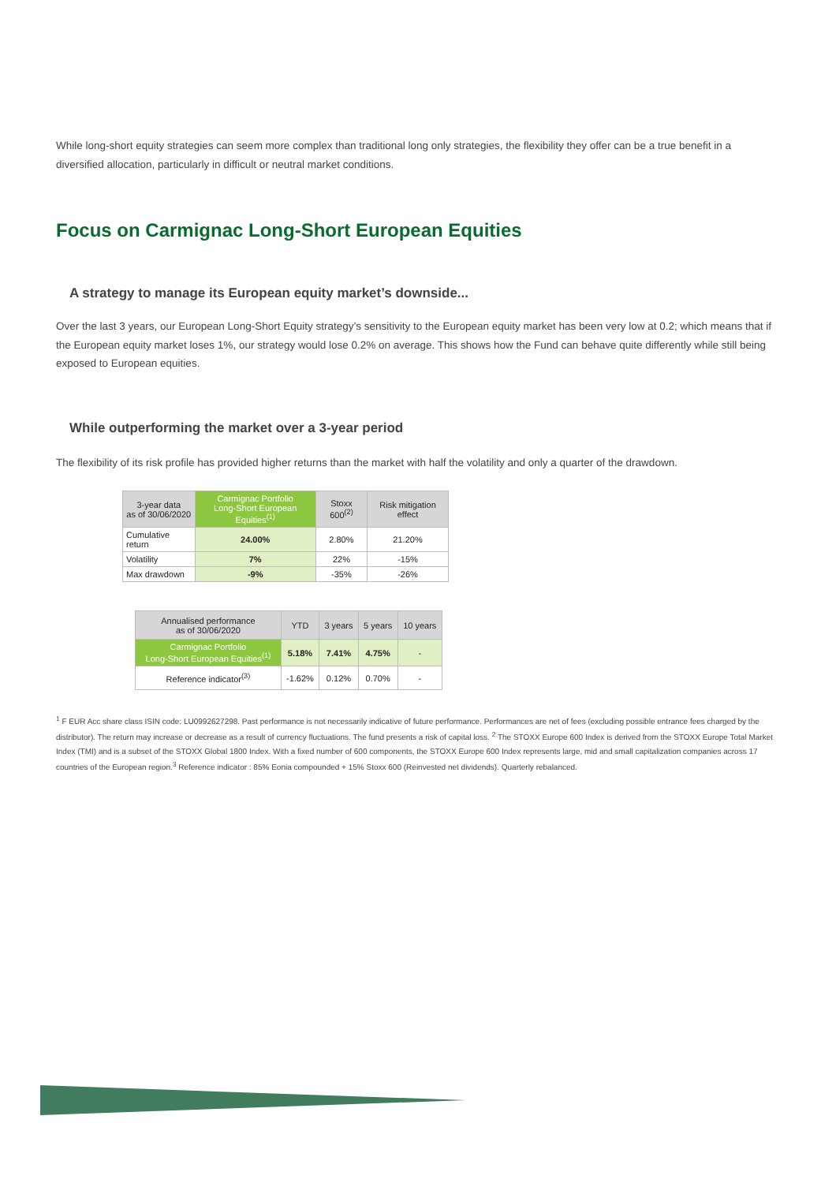While long-short equity strategies can seem more complex than traditional long only strategies, the flexibility they offer can be a true benefit in a diversified allocation, particularly in difficult or neutral market conditions.
Focus on Carmignac Long-Short European Equities
A strategy to manage its European equity market’s downside...
Over the last 3 years, our European Long-Short Equity strategy’s sensitivity to the European equity market has been very low at 0.2; which means that if the European equity market loses 1%, our strategy would lose 0.2% on average. This shows how the Fund can behave quite differently while still being exposed to European equities.
While outperforming the market over a 3-year period
The flexibility of its risk profile has provided higher returns than the market with half the volatility and only a quarter of the drawdown.
| 3-year data as of 30/06/2020 | Carmignac Portfolio Long-Short European Equities<sup>(1)</sup> | Stoxx 600<sup>(2)</sup> | Risk mitigation effect |
| --- | --- | --- | --- |
| Cumulative return | 24.00% | 2.80% | 21.20% |
| Volatility | 7% | 22% | -15% |
| Max drawdown | -9% | -35% | -26% |
| Annualised performance as of 30/06/2020 | YTD | 3 years | 5 years | 10 years |
| --- | --- | --- | --- | --- |
| Carmignac Portfolio Long-Short European Equities<sup>(1)</sup> | 5.18% | 7.41% | 4.75% | - |
| Reference indicator<sup>(3)</sup> | -1.62% | 0.12% | 0.70% | - |
<sup>1</sup> F EUR Acc share class ISIN code: LU0992627298. Past performance is not necessarily indicative of future performance. Performances are net of fees (excluding possible entrance fees charged by the distributor). The return may increase or decrease as a result of currency fluctuations. The fund presents a risk of capital loss. <sup>2</sup> The STOXX Europe 600 Index is derived from the STOXX Europe Total Market Index (TMI) and is a subset of the STOXX Global 1800 Index. With a fixed number of 600 components, the STOXX Europe 600 Index represents large, mid and small capitalization companies across 17 countries of the European region.<sup>3</sup> Reference indicator : 85% Eonia compounded + 15% Stoxx 600 (Reinvested net dividends). Quarterly rebalanced.